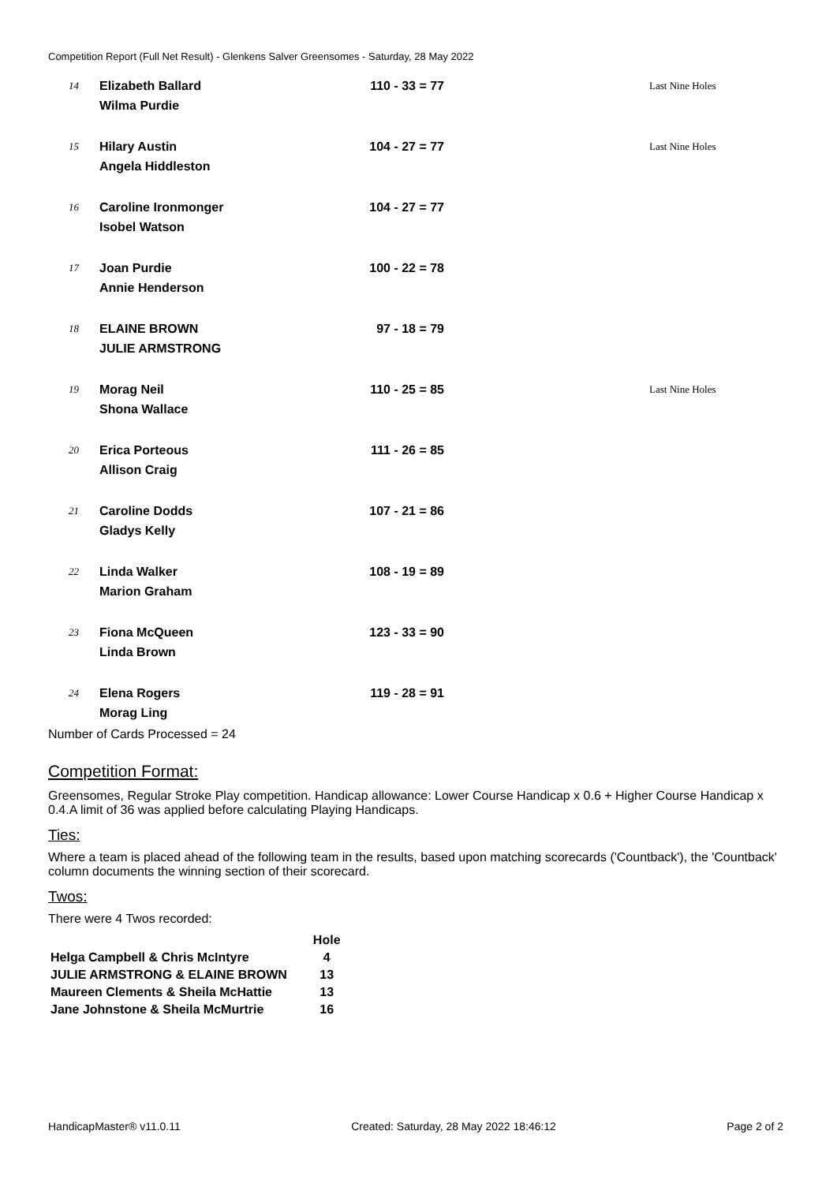Competition Report (Full Net Result) - Glenkens Salver Greensomes - Saturday, 28 May 2022
| 14 | Elizabeth Ballard Wilma Purdie | 110 - 33 = 77 | Last Nine Holes |
| 15 | Hilary Austin Angela Hiddleston | 104 - 27 = 77 | Last Nine Holes |
| 16 | Caroline Ironmonger Isobel Watson | 104 - 27 = 77 | |
| 17 | Joan Purdie Annie Henderson | 100 - 22 = 78 | |
| 18 | ELAINE BROWN JULIE ARMSTRONG | 97 - 18 = 79 | |
| 19 | Morag Neil Shona Wallace | 110 - 25 = 85 | Last Nine Holes |
| 20 | Erica Porteous Allison Craig | 111 - 26 = 85 | |
| 21 | Caroline Dodds Gladys Kelly | 107 - 21 = 86 | |
| 22 | Linda Walker Marion Graham | 108 - 19 = 89 | |
| 23 | Fiona McQueen Linda Brown | 123 - 33 = 90 | |
| 24 | Elena Rogers Morag Ling | 119 - 28 = 91 | |
Number of Cards Processed = 24
Competition Format:
Greensomes, Regular Stroke Play competition. Handicap allowance: Lower Course Handicap x 0.6 + Higher Course Handicap x 0.4.A limit of 36 was applied before calculating Playing Handicaps.
Ties:
Where a team is placed ahead of the following team in the results, based upon matching scorecards ('Countback'), the 'Countback' column documents the winning section of their scorecard.
Twos:
There were 4 Twos recorded:
| | Hole |
| --- | --- |
| Helga Campbell & Chris McIntyre | 4 |
| JULIE ARMSTRONG & ELAINE BROWN | 13 |
| Maureen Clements & Sheila McHattie | 13 |
| Jane Johnstone & Sheila McMurtrie | 16 |
HandicapMaster® v11.0.11 Created: Saturday, 28 May 2022 18:46:12 Page 2 of 2